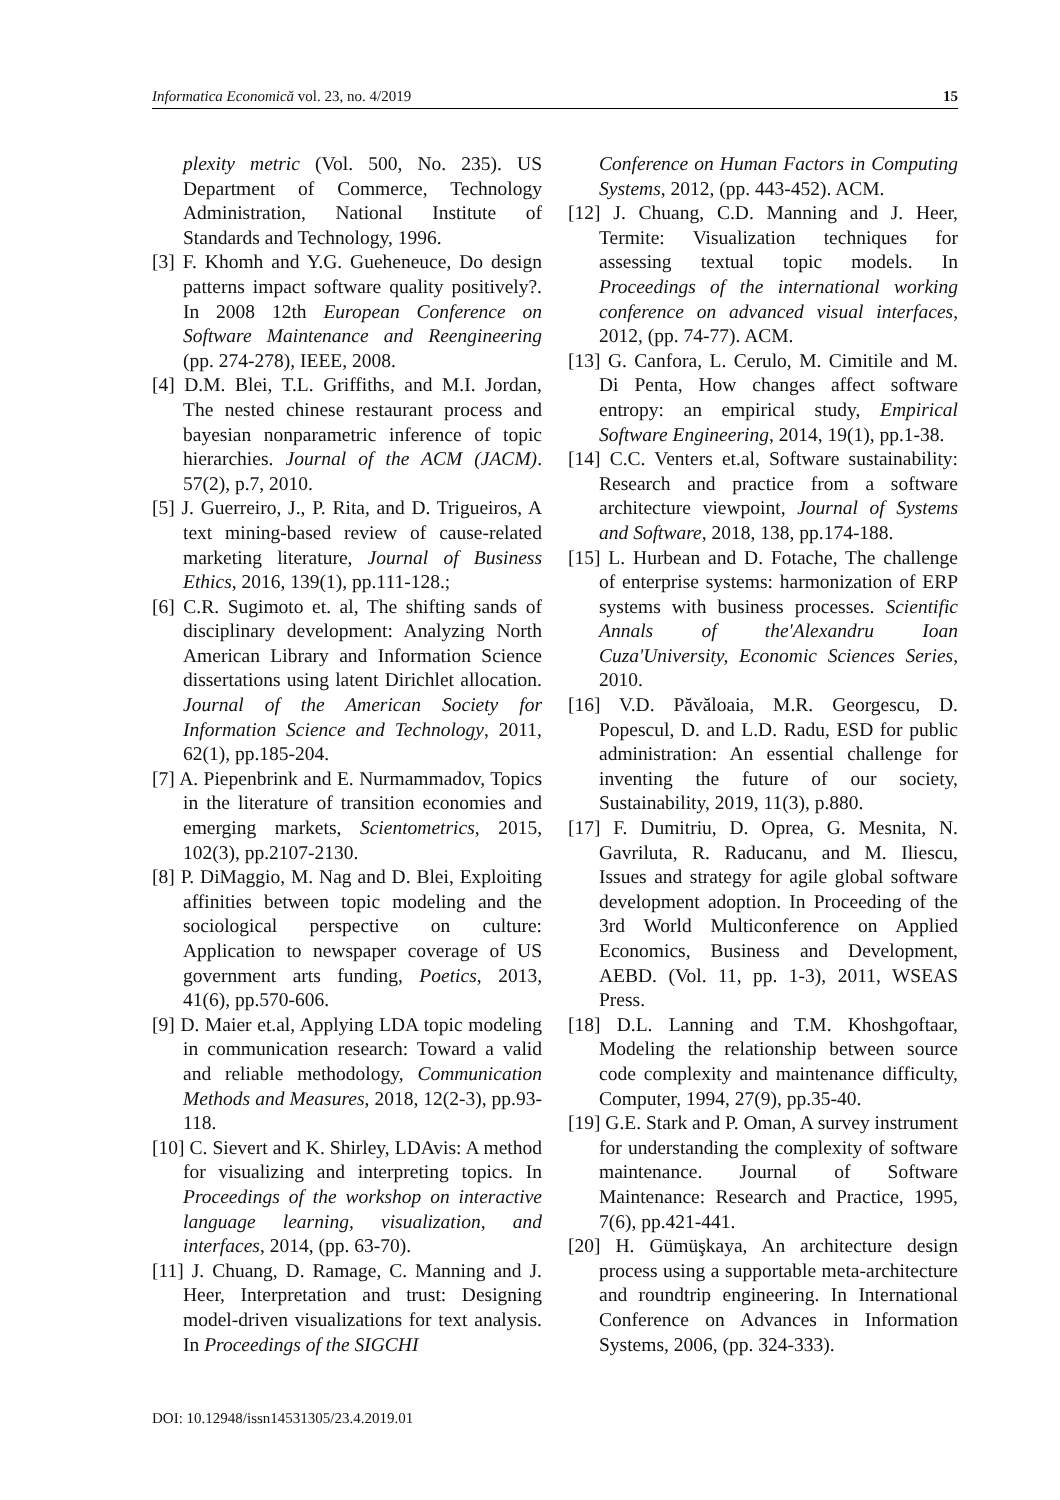Informatica Economică vol. 23, no. 4/2019 15
plexity metric (Vol. 500, No. 235). US Department of Commerce, Technology Administration, National Institute of Standards and Technology, 1996.
[3] F. Khomh and Y.G. Gueheneuce, Do design patterns impact software quality positively?. In 2008 12th European Conference on Software Maintenance and Reengineering (pp. 274-278), IEEE, 2008.
[4] D.M. Blei, T.L. Griffiths, and M.I. Jordan, The nested chinese restaurant process and bayesian nonparametric inference of topic hierarchies. Journal of the ACM (JACM). 57(2), p.7, 2010.
[5] J. Guerreiro, J., P. Rita, and D. Trigueiros, A text mining-based review of cause-related marketing literature, Journal of Business Ethics, 2016, 139(1), pp.111-128.;
[6] C.R. Sugimoto et. al, The shifting sands of disciplinary development: Analyzing North American Library and Information Science dissertations using latent Dirichlet allocation. Journal of the American Society for Information Science and Technology, 2011, 62(1), pp.185-204.
[7] A. Piepenbrink and E. Nurmammadov, Topics in the literature of transition economies and emerging markets, Scientometrics, 2015, 102(3), pp.2107-2130.
[8] P. DiMaggio, M. Nag and D. Blei, Exploiting affinities between topic modeling and the sociological perspective on culture: Application to newspaper coverage of US government arts funding, Poetics, 2013, 41(6), pp.570-606.
[9] D. Maier et.al, Applying LDA topic modeling in communication research: Toward a valid and reliable methodology, Communication Methods and Measures, 2018, 12(2-3), pp.93-118.
[10] C. Sievert and K. Shirley, LDAvis: A method for visualizing and interpreting topics. In Proceedings of the workshop on interactive language learning, visualization, and interfaces, 2014, (pp. 63-70).
[11] J. Chuang, D. Ramage, C. Manning and J. Heer, Interpretation and trust: Designing model-driven visualizations for text analysis. In Proceedings of the SIGCHI
Conference on Human Factors in Computing Systems, 2012, (pp. 443-452). ACM.
[12] J. Chuang, C.D. Manning and J. Heer, Termite: Visualization techniques for assessing textual topic models. In Proceedings of the international working conference on advanced visual interfaces, 2012, (pp. 74-77). ACM.
[13] G. Canfora, L. Cerulo, M. Cimitile and M. Di Penta, How changes affect software entropy: an empirical study, Empirical Software Engineering, 2014, 19(1), pp.1-38.
[14] C.C. Venters et.al, Software sustainability: Research and practice from a software architecture viewpoint, Journal of Systems and Software, 2018, 138, pp.174-188.
[15] L. Hurbean and D. Fotache, The challenge of enterprise systems: harmonization of ERP systems with business processes. Scientific Annals of the'Alexandru Ioan Cuza'University, Economic Sciences Series, 2010.
[16] V.D. Păvăloaia, M.R. Georgescu, D. Popescul, D. and L.D. Radu, ESD for public administration: An essential challenge for inventing the future of our society, Sustainability, 2019, 11(3), p.880.
[17] F. Dumitriu, D. Oprea, G. Mesnita, N. Gavriluta, R. Raducanu, and M. Iliescu, Issues and strategy for agile global software development adoption. In Proceeding of the 3rd World Multiconference on Applied Economics, Business and Development, AEBD. (Vol. 11, pp. 1-3), 2011, WSEAS Press.
[18] D.L. Lanning and T.M. Khoshgoftaar, Modeling the relationship between source code complexity and maintenance difficulty, Computer, 1994, 27(9), pp.35-40.
[19] G.E. Stark and P. Oman, A survey instrument for understanding the complexity of software maintenance. Journal of Software Maintenance: Research and Practice, 1995, 7(6), pp.421-441.
[20] H. Gümüşkaya, An architecture design process using a supportable meta-architecture and roundtrip engineering. In International Conference on Advances in Information Systems, 2006, (pp. 324-333).
DOI: 10.12948/issn14531305/23.4.2019.01